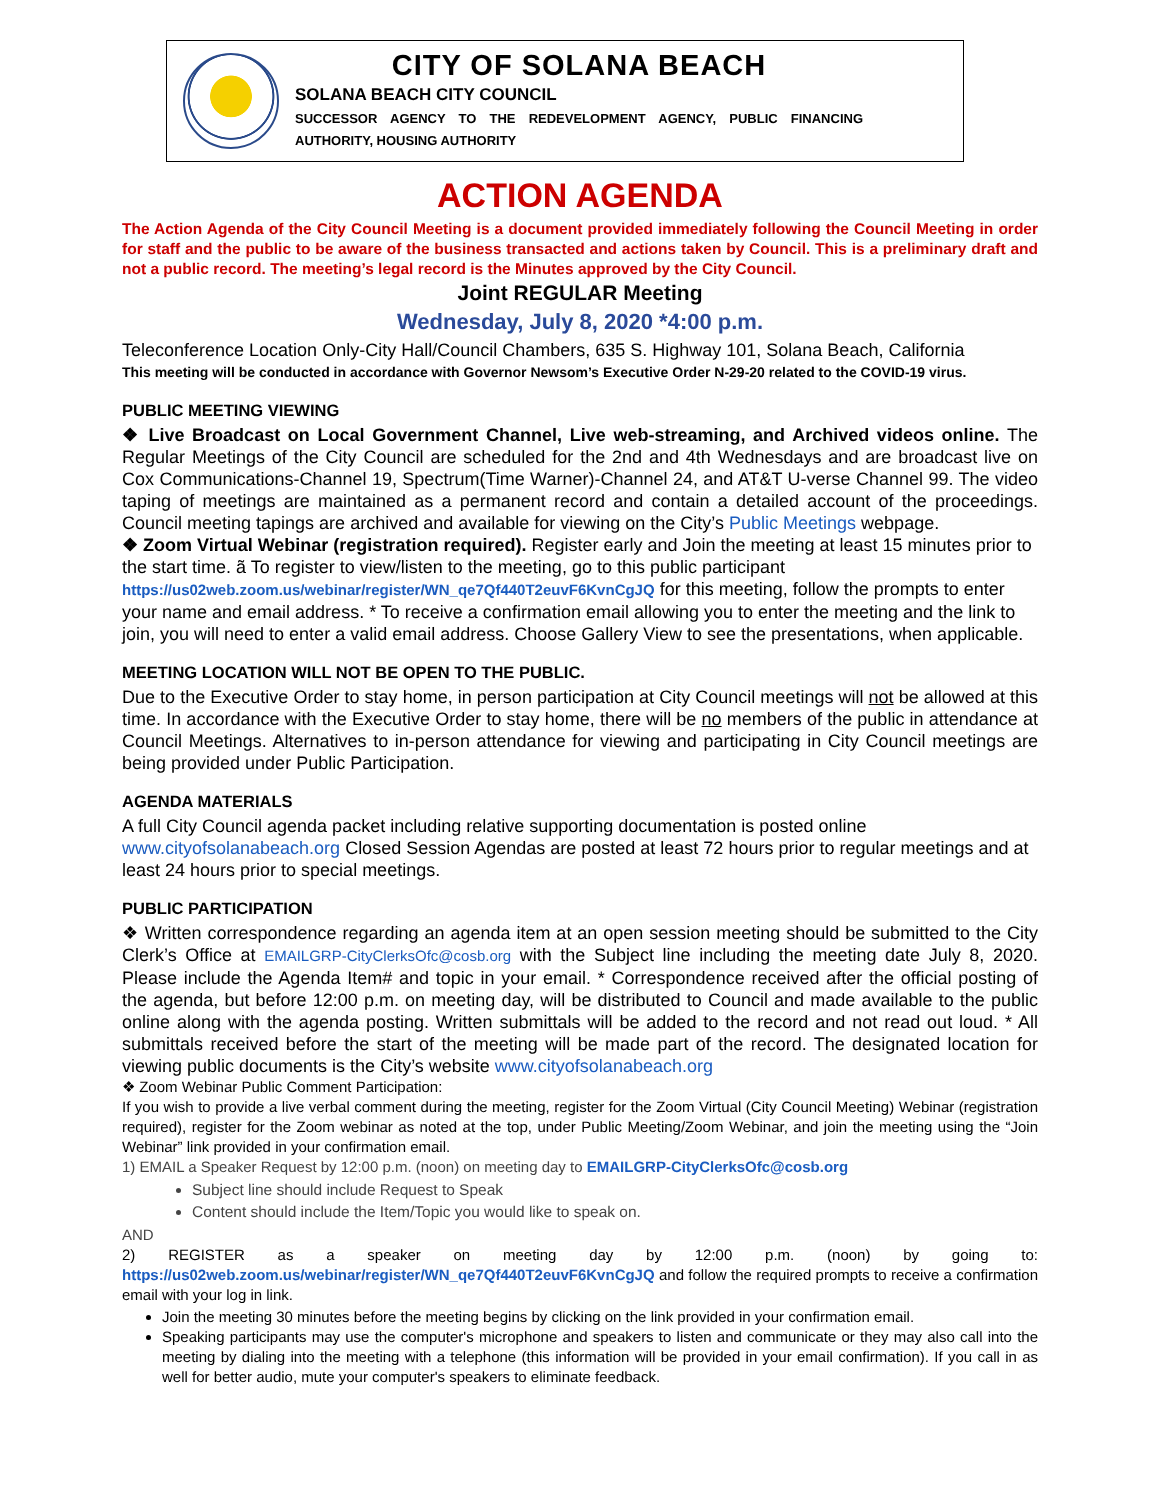CITY OF SOLANA BEACH
SOLANA BEACH CITY COUNCIL
SUCCESSOR AGENCY TO THE REDEVELOPMENT AGENCY, PUBLIC FINANCING AUTHORITY, HOUSING AUTHORITY
ACTION AGENDA
The Action Agenda of the City Council Meeting is a document provided immediately following the Council Meeting in order for staff and the public to be aware of the business transacted and actions taken by Council. This is a preliminary draft and not a public record. The meeting’s legal record is the Minutes approved by the City Council.
Joint REGULAR Meeting
Wednesday, July 8, 2020 *4:00 p.m.
Teleconference Location Only-City Hall/Council Chambers, 635 S. Highway 101, Solana Beach, California
This meeting will be conducted in accordance with Governor Newsom’s Executive Order N-29-20 related to the COVID-19 virus.
PUBLIC MEETING VIEWING
❖ Live Broadcast on Local Government Channel, Live web-streaming, and Archived videos online. The Regular Meetings of the City Council are scheduled for the 2nd and 4th Wednesdays and are broadcast live on Cox Communications-Channel 19, Spectrum(Time Warner)-Channel 24, and AT&T U-verse Channel 99. The video taping of meetings are maintained as a permanent record and contain a detailed account of the proceedings. Council meeting tapings are archived and available for viewing on the City’s Public Meetings webpage.
❖ Zoom Virtual Webinar (registration required). Register early and Join the meeting at least 15 minutes prior to the start time. ã To register to view/listen to the meeting, go to this public participant https://us02web.zoom.us/webinar/register/WN_qe7Qf440T2euvF6KvnCgJQ for this meeting, follow the prompts to enter your name and email address. * To receive a confirmation email allowing you to enter the meeting and the link to join, you will need to enter a valid email address. Choose Gallery View to see the presentations, when applicable.
MEETING LOCATION WILL NOT BE OPEN TO THE PUBLIC.
Due to the Executive Order to stay home, in person participation at City Council meetings will not be allowed at this time. In accordance with the Executive Order to stay home, there will be no members of the public in attendance at Council Meetings. Alternatives to in-person attendance for viewing and participating in City Council meetings are being provided under Public Participation.
AGENDA MATERIALS
A full City Council agenda packet including relative supporting documentation is posted online www.cityofsolanabeach.org Closed Session Agendas are posted at least 72 hours prior to regular meetings and at least 24 hours prior to special meetings.
PUBLIC PARTICIPATION
❖ Written correspondence regarding an agenda item at an open session meeting should be submitted to the City Clerk’s Office at EMAILGRP-CityClerksOfc@cosb.org with the Subject line including the meeting date July 8, 2020. Please include the Agenda Item# and topic in your email. * Correspondence received after the official posting of the agenda, but before 12:00 p.m. on meeting day, will be distributed to Council and made available to the public online along with the agenda posting. Written submittals will be added to the record and not read out loud. * All submittals received before the start of the meeting will be made part of the record. The designated location for viewing public documents is the City’s website www.cityofsolanabeach.org
❖ Zoom Webinar Public Comment Participation:
If you wish to provide a live verbal comment during the meeting, register for the Zoom Virtual (City Council Meeting) Webinar (registration required), register for the Zoom webinar as noted at the top, under Public Meeting/Zoom Webinar, and join the meeting using the “Join Webinar” link provided in your confirmation email.
1) EMAIL a Speaker Request by 12:00 p.m. (noon) on meeting day to EMAILGRP-CityClerksOfc@cosb.org
Subject line should include Request to Speak
Content should include the Item/Topic you would like to speak on.
AND
2) REGISTER as a speaker on meeting day by 12:00 p.m. (noon) by going to: https://us02web.zoom.us/webinar/register/WN_qe7Qf440T2euvF6KvnCgJQ and follow the required prompts to receive a confirmation email with your log in link.
Join the meeting 30 minutes before the meeting begins by clicking on the link provided in your confirmation email.
Speaking participants may use the computer's microphone and speakers to listen and communicate or they may also call into the meeting by dialing into the meeting with a telephone (this information will be provided in your email confirmation). If you call in as well for better audio, mute your computer's speakers to eliminate feedback.